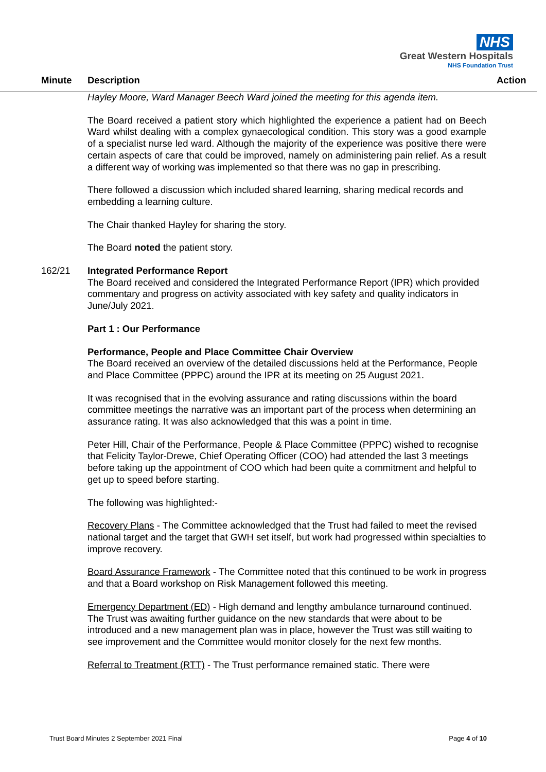NHS
Great Western Hospitals
NHS Foundation Trust
Minute Description Action
Hayley Moore, Ward Manager Beech Ward joined the meeting for this agenda item.
The Board received a patient story which highlighted the experience a patient had on Beech Ward whilst dealing with a complex gynaecological condition. This story was a good example of a specialist nurse led ward. Although the majority of the experience was positive there were certain aspects of care that could be improved, namely on administering pain relief. As a result a different way of working was implemented so that there was no gap in prescribing.
There followed a discussion which included shared learning, sharing medical records and embedding a learning culture.
The Chair thanked Hayley for sharing the story.
The Board noted the patient story.
162/21 Integrated Performance Report
The Board received and considered the Integrated Performance Report (IPR) which provided commentary and progress on activity associated with key safety and quality indicators in June/July 2021.
Part 1 : Our Performance
Performance, People and Place Committee Chair Overview
The Board received an overview of the detailed discussions held at the Performance, People and Place Committee (PPPC) around the IPR at its meeting on 25 August 2021.
It was recognised that in the evolving assurance and rating discussions within the board committee meetings the narrative was an important part of the process when determining an assurance rating. It was also acknowledged that this was a point in time.
Peter Hill, Chair of the Performance, People & Place Committee (PPPC) wished to recognise that Felicity Taylor-Drewe, Chief Operating Officer (COO) had attended the last 3 meetings before taking up the appointment of COO which had been quite a commitment and helpful to get up to speed before starting.
The following was highlighted:-
Recovery Plans - The Committee acknowledged that the Trust had failed to meet the revised national target and the target that GWH set itself, but work had progressed within specialties to improve recovery.
Board Assurance Framework - The Committee noted that this continued to be work in progress and that a Board workshop on Risk Management followed this meeting.
Emergency Department (ED) - High demand and lengthy ambulance turnaround continued. The Trust was awaiting further guidance on the new standards that were about to be introduced and a new management plan was in place, however the Trust was still waiting to see improvement and the Committee would monitor closely for the next few months.
Referral to Treatment (RTT) - The Trust performance remained static. There were
Trust Board Minutes 2 September 2021 Final Page 4 of 10